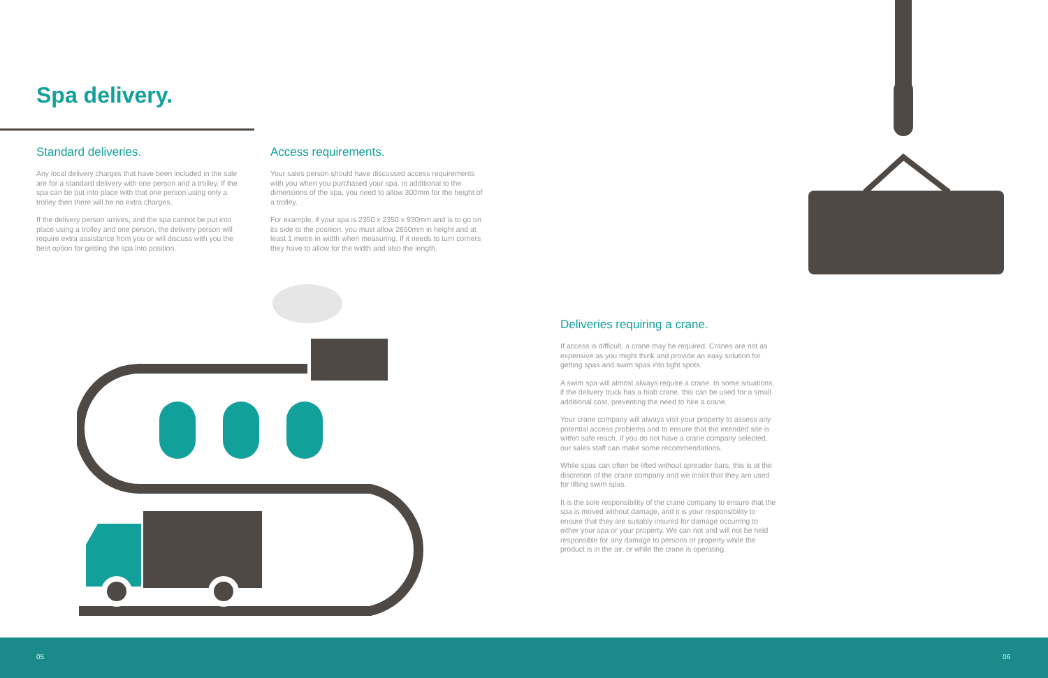Spa delivery.
Standard deliveries.
Any local delivery charges that have been included in the sale are for a standard delivery with one person and a trolley. If the spa can be put into place with that one person using only a trolley then there will be no extra charges.
If the delivery person arrives, and the spa cannot be put into place using a trolley and one person, the delivery person will require extra assistance from you or will discuss with you the best option for getting the spa into position.
Access requirements.
Your sales person should have discussed access requirements with you when you purchased your spa. In additional to the dimensions of the spa, you need to allow 300mm for the height of a trolley.
For example, if your spa is 2350 x 2350 x 930mm and is to go on its side to the position, you must allow 2650mm in height and at least 1 metre in width when measuring. If it needs to turn corners they have to allow for the width and also the length.
Deliveries requiring a crane.
If access is difficult, a crane may be required. Cranes are not as expensive as you might think and provide an easy solution for getting spas and swim spas into tight spots.
A swim spa will almost always require a crane. In some situations, if the delivery truck has a hiab crane, this can be used for a small additional cost, preventing the need to hire a crane.
Your crane company will always visit your property to assess any potential access problems and to ensure that the intended site is within safe reach. If you do not have a crane company selected, our sales staff can make some recommendations.
While spas can often be lifted without spreader bars, this is at the discretion of the crane company and we insist that they are used for lifting swim spas.
It is the sole responsibility of the crane company to ensure that the spa is moved without damage, and it is your responsibility to ensure that they are suitably insured for damage occurring to either your spa or your property. We can not and will not be held responsible for any damage to persons or property while the product is in the air, or while the crane is operating.
05 06